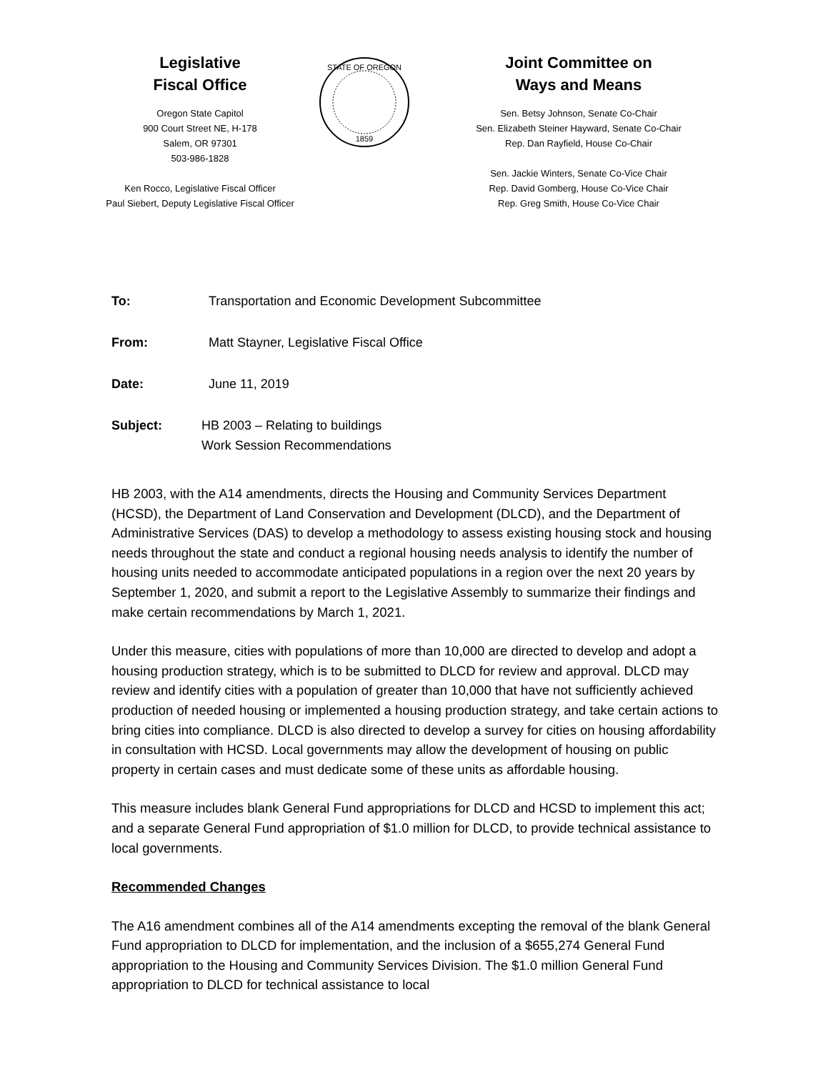Legislative
Fiscal Office
Oregon State Capitol
900 Court Street NE, H-178
Salem, OR 97301
503-986-1828
Ken Rocco, Legislative Fiscal Officer
Paul Siebert, Deputy Legislative Fiscal Officer
STATE OF OREGON
1859
Joint Committee on
Ways and Means
Sen. Betsy Johnson, Senate Co-Chair
Sen. Elizabeth Steiner Hayward, Senate Co-Chair
Rep. Dan Rayfield, House Co-Chair
Sen. Jackie Winters, Senate Co-Vice Chair
Rep. David Gomberg, House Co-Vice Chair
Rep. Greg Smith, House Co-Vice Chair
To: Transportation and Economic Development Subcommittee
From: Matt Stayner, Legislative Fiscal Office
Date: June 11, 2019
Subject: HB 2003 – Relating to buildings
Work Session Recommendations
HB 2003, with the A14 amendments, directs the Housing and Community Services Department (HCSD), the Department of Land Conservation and Development (DLCD), and the Department of Administrative Services (DAS) to develop a methodology to assess existing housing stock and housing needs throughout the state and conduct a regional housing needs analysis to identify the number of housing units needed to accommodate anticipated populations in a region over the next 20 years by September 1, 2020, and submit a report to the Legislative Assembly to summarize their findings and make certain recommendations by March 1, 2021.
Under this measure, cities with populations of more than 10,000 are directed to develop and adopt a housing production strategy, which is to be submitted to DLCD for review and approval. DLCD may review and identify cities with a population of greater than 10,000 that have not sufficiently achieved production of needed housing or implemented a housing production strategy, and take certain actions to bring cities into compliance. DLCD is also directed to develop a survey for cities on housing affordability in consultation with HCSD. Local governments may allow the development of housing on public property in certain cases and must dedicate some of these units as affordable housing.
This measure includes blank General Fund appropriations for DLCD and HCSD to implement this act; and a separate General Fund appropriation of $1.0 million for DLCD, to provide technical assistance to local governments.
Recommended Changes
The A16 amendment combines all of the A14 amendments excepting the removal of the blank General Fund appropriation to DLCD for implementation, and the inclusion of a $655,274 General Fund appropriation to the Housing and Community Services Division. The $1.0 million General Fund appropriation to DLCD for technical assistance to local